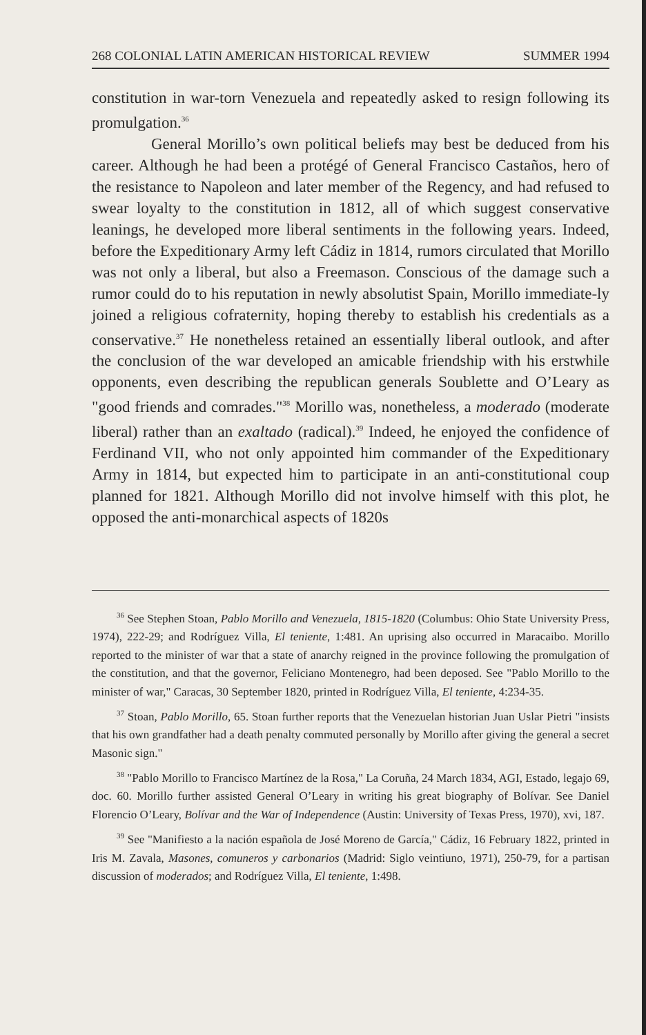268 COLONIAL LATIN AMERICAN HISTORICAL REVIEW SUMMER 1994
constitution in war-torn Venezuela and repeatedly asked to resign following its promulgation.<sup>36</sup>
General Morillo’s own political beliefs may best be deduced from his career. Although he had been a protégé of General Francisco Castaños, hero of the resistance to Napoleon and later member of the Regency, and had refused to swear loyalty to the constitution in 1812, all of which suggest conservative leanings, he developed more liberal sentiments in the following years. Indeed, before the Expeditionary Army left Cádiz in 1814, rumors circulated that Morillo was not only a liberal, but also a Freemason. Conscious of the damage such a rumor could do to his reputation in newly absolutist Spain, Morillo immediate-ly joined a religious cofraternity, hoping thereby to establish his credentials as a conservative.<sup>37</sup> He nonetheless retained an essentially liberal outlook, and after the conclusion of the war developed an amicable friendship with his erstwhile opponents, even describing the republican generals Soublette and O’Leary as "good friends and comrades."<sup>38</sup> Morillo was, nonetheless, a moderado (moderate liberal) rather than an exaltado (radical).<sup>39</sup> Indeed, he enjoyed the confidence of Ferdinand VII, who not only appointed him commander of the Expeditionary Army in 1814, but expected him to participate in an anti-constitutional coup planned for 1821. Although Morillo did not involve himself with this plot, he opposed the anti-monarchical aspects of 1820s
<sup>36</sup> See Stephen Stoan, Pablo Morillo and Venezuela, 1815-1820 (Columbus: Ohio State University Press, 1974), 222-29; and Rodríguez Villa, El teniente, 1:481. An uprising also occurred in Maracaibo. Morillo reported to the minister of war that a state of anarchy reigned in the province following the promulgation of the constitution, and that the governor, Feliciano Montenegro, had been deposed. See "Pablo Morillo to the minister of war," Caracas, 30 September 1820, printed in Rodríguez Villa, El teniente, 4:234-35.
<sup>37</sup> Stoan, Pablo Morillo, 65. Stoan further reports that the Venezuelan historian Juan Uslar Pietri "insists that his own grandfather had a death penalty commuted personally by Morillo after giving the general a secret Masonic sign."
<sup>38</sup> "Pablo Morillo to Francisco Martínez de la Rosa," La Coruña, 24 March 1834, AGI, Estado, legajo 69, doc. 60. Morillo further assisted General O’Leary in writing his great biography of Bolívar. See Daniel Florencio O’Leary, Bolívar and the War of Independence (Austin: University of Texas Press, 1970), xvi, 187.
<sup>39</sup> See "Manifiesto a la nación española de José Moreno de García," Cádiz, 16 February 1822, printed in Iris M. Zavala, Masones, comuneros y carbonarios (Madrid: Siglo veintiuno, 1971), 250-79, for a partisan discussion of moderados; and Rodríguez Villa, El teniente, 1:498.